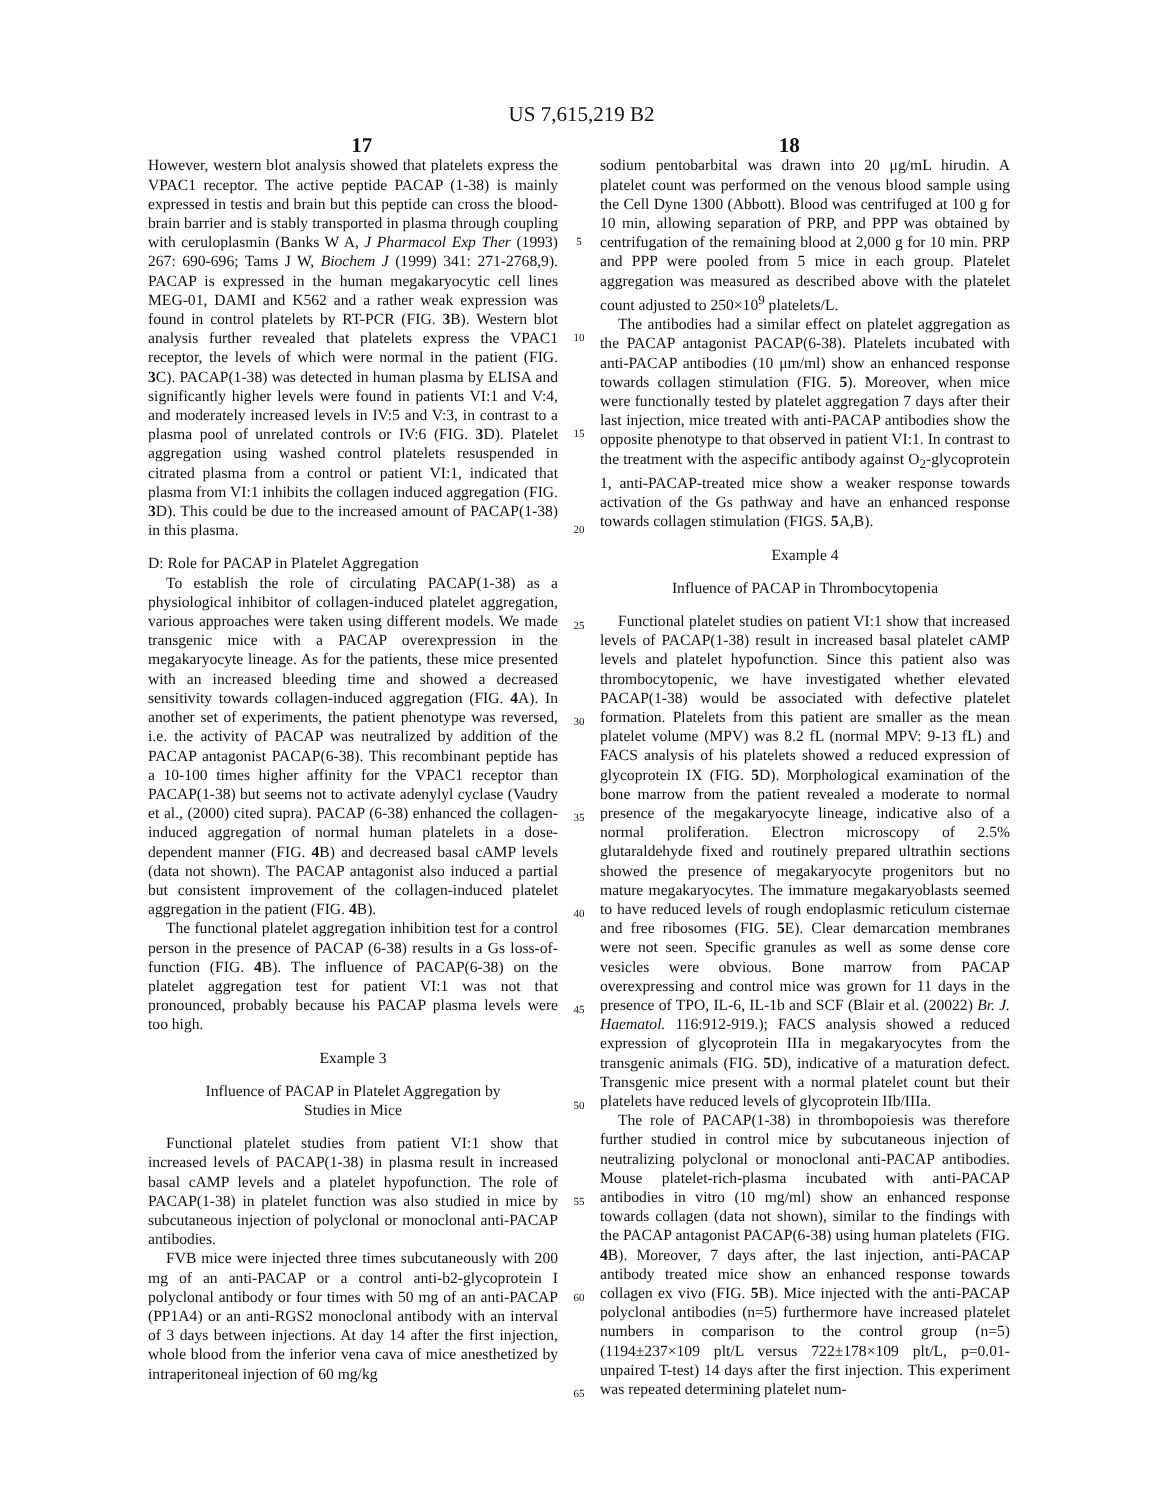US 7,615,219 B2
17 18
However, western blot analysis showed that platelets express the VPAC1 receptor. The active peptide PACAP (1-38) is mainly expressed in testis and brain but this peptide can cross the blood-brain barrier and is stably transported in plasma through coupling with ceruloplasmin (Banks W A, J Pharmacol Exp Ther (1993) 267: 690-696; Tams J W, Biochem J (1999) 341: 271-2768,9). PACAP is expressed in the human megakaryocytic cell lines MEG-01, DAMI and K562 and a rather weak expression was found in control platelets by RT-PCR (FIG. 3 B). Western blot analysis further revealed that platelets express the VPAC1 receptor, the levels of which were normal in the patient (FIG. 3 C). PACAP(1-38) was detected in human plasma by ELISA and significantly higher levels were found in patients VI:1 and V:4, and moderately increased levels in IV:5 and V:3, in contrast to a plasma pool of unrelated controls or IV:6 (FIG. 3 D). Platelet aggregation using washed control platelets resuspended in citrated plasma from a control or patient VI:1, indicated that plasma from VI:1 inhibits the collagen induced aggregation (FIG. 3 D). This could be due to the increased amount of PACAP(1-38) in this plasma.
D: Role for PACAP in Platelet Aggregation
To establish the role of circulating PACAP(1-38) as a physiological inhibitor of collagen-induced platelet aggregation, various approaches were taken using different models. We made transgenic mice with a PACAP overexpression in the megakaryocyte lineage. As for the patients, these mice presented with an increased bleeding time and showed a decreased sensitivity towards collagen-induced aggregation (FIG. 4 A). In another set of experiments, the patient phenotype was reversed, i.e. the activity of PACAP was neutralized by addition of the PACAP antagonist PACAP(6-38). This recombinant peptide has a 10-100 times higher affinity for the VPAC1 receptor than PACAP(1-38) but seems not to activate adenylyl cyclase (Vaudry et al., (2000) cited supra). PACAP (6-38) enhanced the collagen-induced aggregation of normal human platelets in a dose-dependent manner (FIG. 4 B) and decreased basal cAMP levels (data not shown). The PACAP antagonist also induced a partial but consistent improvement of the collagen-induced platelet aggregation in the patient (FIG. 4 B).
The functional platelet aggregation inhibition test for a control person in the presence of PACAP (6-38) results in a Gs loss-of-function (FIG. 4 B). The influence of PACAP(6-38) on the platelet aggregation test for patient VI:1 was not that pronounced, probably because his PACAP plasma levels were too high.
Example 3
Influence of PACAP in Platelet Aggregation by
Studies in Mice
Functional platelet studies from patient VI:1 show that increased levels of PACAP(1-38) in plasma result in increased basal cAMP levels and a platelet hypofunction. The role of PACAP(1-38) in platelet function was also studied in mice by subcutaneous injection of polyclonal or monoclonal anti-PACAP antibodies.
FVB mice were injected three times subcutaneously with 200 mg of an anti-PACAP or a control anti-b2-glycoprotein I polyclonal antibody or four times with 50 mg of an anti-PACAP (PP1A4) or an anti-RGS2 monoclonal antibody with an interval of 3 days between injections. At day 14 after the first injection, whole blood from the inferior vena cava of mice anesthetized by intraperitoneal injection of 60 mg/kg
5
10
15
20
25
30
35
40
45
50
55
60
65
sodium pentobarbital was drawn into 20 μg/mL hirudin. A platelet count was performed on the venous blood sample using the Cell Dyne 1300 (Abbott). Blood was centrifuged at 100 g for 10 min, allowing separation of PRP, and PPP was obtained by centrifugation of the remaining blood at 2,000 g for 10 min. PRP and PPP were pooled from 5 mice in each group. Platelet aggregation was measured as described above with the platelet count adjusted to 250×10<sup>9</sup> platelets/L.
The antibodies had a similar effect on platelet aggregation as the PACAP antagonist PACAP(6-38). Platelets incubated with anti-PACAP antibodies (10 μm/ml) show an enhanced response towards collagen stimulation (FIG. 5). Moreover, when mice were functionally tested by platelet aggregation 7 days after their last injection, mice treated with anti-PACAP antibodies show the opposite phenotype to that observed in patient VI:1. In contrast to the treatment with the aspecific antibody against O<sub>2</sub>-glycoprotein 1, anti-PACAP-treated mice show a weaker response towards activation of the Gs pathway and have an enhanced response towards collagen stimulation (FIGS. 5 A,B).
Example 4
Influence of PACAP in Thrombocytopenia
Functional platelet studies on patient VI:1 show that increased levels of PACAP(1-38) result in increased basal platelet cAMP levels and platelet hypofunction. Since this patient also was thrombocytopenic, we have investigated whether elevated PACAP(1-38) would be associated with defective platelet formation. Platelets from this patient are smaller as the mean platelet volume (MPV) was 8.2 fL (normal MPV: 9-13 fL) and FACS analysis of his platelets showed a reduced expression of glycoprotein IX (FIG. 5 D). Morphological examination of the bone marrow from the patient revealed a moderate to normal presence of the megakaryocyte lineage, indicative also of a normal proliferation. Electron microscopy of 2.5% glutaraldehyde fixed and routinely prepared ultrathin sections showed the presence of megakaryocyte progenitors but no mature megakaryocytes. The immature megakaryoblasts seemed to have reduced levels of rough endoplasmic reticulum cisternae and free ribosomes (FIG. 5 E). Clear demarcation membranes were not seen. Specific granules as well as some dense core vesicles were obvious. Bone marrow from PACAP overexpressing and control mice was grown for 11 days in the presence of TPO, IL-6, IL-1b and SCF (Blair et al. (20022) Br. J. Haematol. 116:912-919.); FACS analysis showed a reduced expression of glycoprotein IIIa in megakaryocytes from the transgenic animals (FIG. 5 D), indicative of a maturation defect. Transgenic mice present with a normal platelet count but their platelets have reduced levels of glycoprotein IIb/IIIa.
The role of PACAP(1-38) in thrombopoiesis was therefore further studied in control mice by subcutaneous injection of neutralizing polyclonal or monoclonal anti-PACAP antibodies. Mouse platelet-rich-plasma incubated with anti-PACAP antibodies in vitro (10 mg/ml) show an enhanced response towards collagen (data not shown), similar to the findings with the PACAP antagonist PACAP(6-38) using human platelets (FIG. 4 B). Moreover, 7 days after, the last injection, anti-PACAP antibody treated mice show an enhanced response towards collagen ex vivo (FIG. 5 B). Mice injected with the anti-PACAP polyclonal antibodies (n=5) furthermore have increased platelet numbers in comparison to the control group (n=5) (1194±237×109 plt/L versus 722±178×109 plt/L, p=0.01-unpaired T-test) 14 days after the first injection. This experiment was repeated determining platelet num-